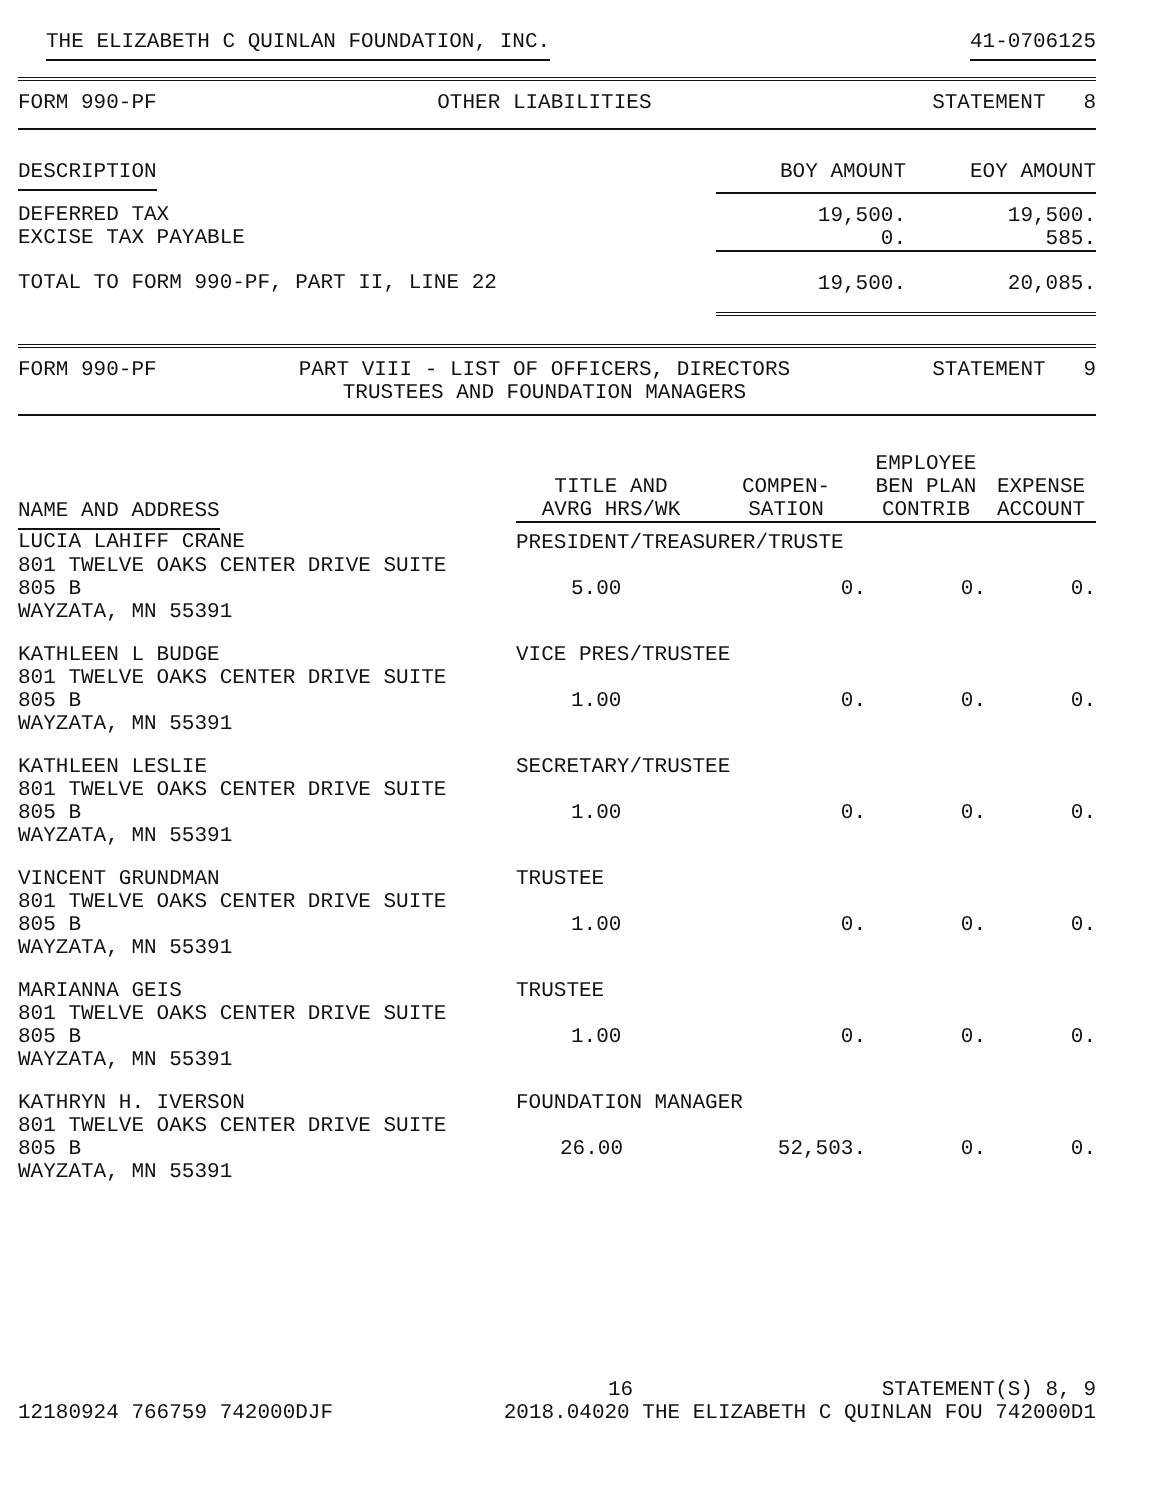THE ELIZABETH C QUINLAN FOUNDATION, INC. 41-0706125
FORM 990-PF OTHER LIABILITIES STATEMENT 8
| DESCRIPTION | BOY AMOUNT | EOY AMOUNT |
| --- | --- | --- |
| DEFERRED TAX EXCISE TAX PAYABLE | 19,500. 0. | 19,500. 585. |
| TOTAL TO FORM 990-PF, PART II, LINE 22 | 19,500. | 20,085. |
FORM 990-PF PART VIII - LIST OF OFFICERS, DIRECTORS
TRUSTEES AND FOUNDATION MANAGERS STATEMENT 9
| NAME AND ADDRESS | TITLE AND AVRG HRS/WK | COMPEN- SATION | EMPLOYEE BEN PLAN CONTRIB | EXPENSE ACCOUNT |
| --- | --- | --- | --- | --- |
| LUCIA LAHIFF CRANE | PRESIDENT/TREASURER/TRUSTE | | | |
| 801 TWELVE OAKS CENTER DRIVE SUITE 805 B WAYZATA, MN 55391 | 5.00 | 0. | 0. | 0. |
| KATHLEEN L BUDGE | VICE PRES/TRUSTEE | | | |
| 801 TWELVE OAKS CENTER DRIVE SUITE 805 B WAYZATA, MN 55391 | 1.00 | 0. | 0. | 0. |
| KATHLEEN LESLIE | SECRETARY/TRUSTEE | | | |
| 801 TWELVE OAKS CENTER DRIVE SUITE 805 B WAYZATA, MN 55391 | 1.00 | 0. | 0. | 0. |
| VINCENT GRUNDMAN | TRUSTEE | | | |
| 801 TWELVE OAKS CENTER DRIVE SUITE 805 B WAYZATA, MN 55391 | 1.00 | 0. | 0. | 0. |
| MARIANNA GEIS | TRUSTEE | | | |
| 801 TWELVE OAKS CENTER DRIVE SUITE 805 B WAYZATA, MN 55391 | 1.00 | 0. | 0. | 0. |
| KATHRYN H. IVERSON | FOUNDATION MANAGER | | | |
| 801 TWELVE OAKS CENTER DRIVE SUITE 805 B WAYZATA, MN 55391 | 26.00 | 52,503. | 0. | 0. |
16 STATEMENT(S) 8, 9
12180924 766759 742000DJF 2018.04020 THE ELIZABETH C QUINLAN FOU 742000D1